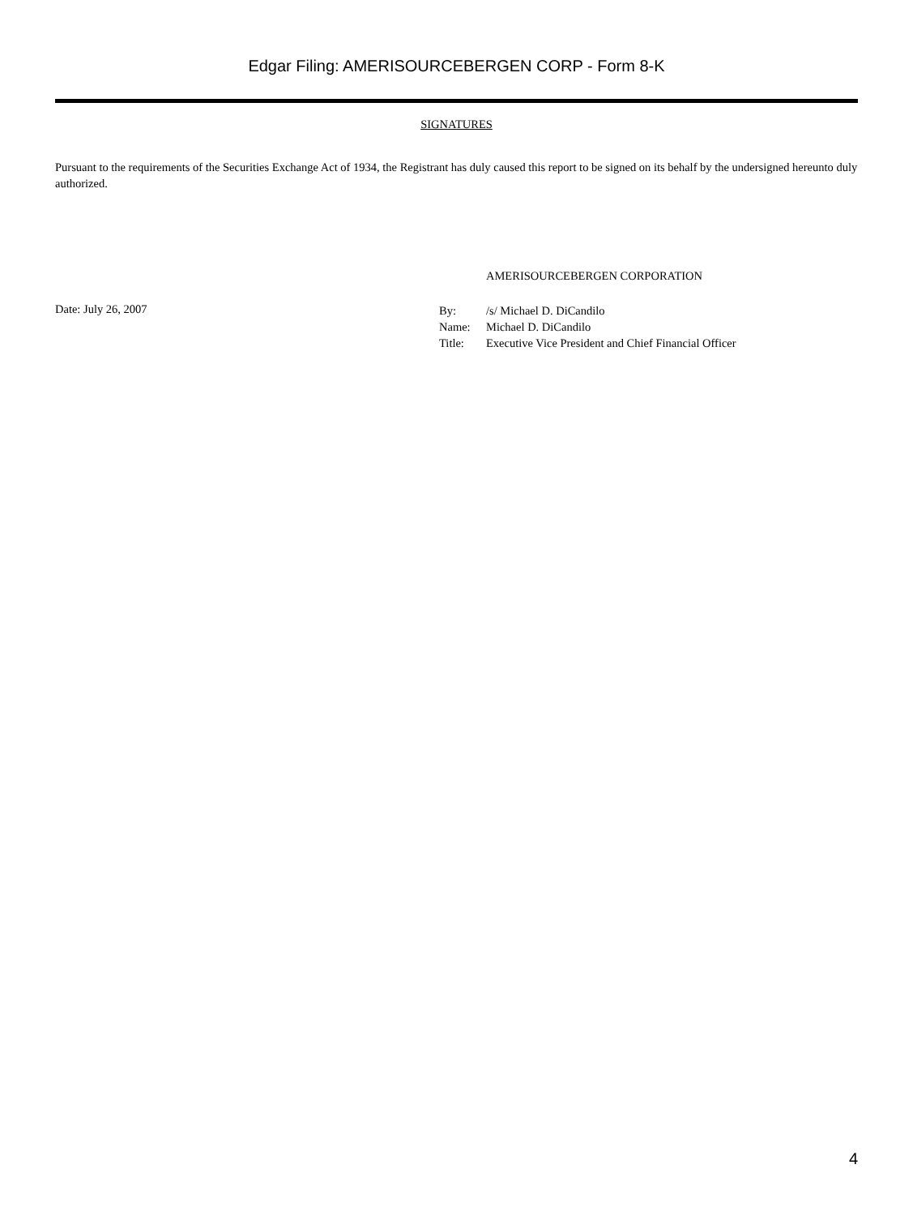Edgar Filing: AMERISOURCEBERGEN CORP - Form 8-K
SIGNATURES
Pursuant to the requirements of the Securities Exchange Act of 1934, the Registrant has duly caused this report to be signed on its behalf by the undersigned hereunto duly authorized.
AMERISOURCEBERGEN CORPORATION
Date: July 26, 2007
| By: | /s/ Michael D. DiCandilo |
| Name: | Michael D. DiCandilo |
| Title: | Executive Vice President and Chief Financial Officer |
4